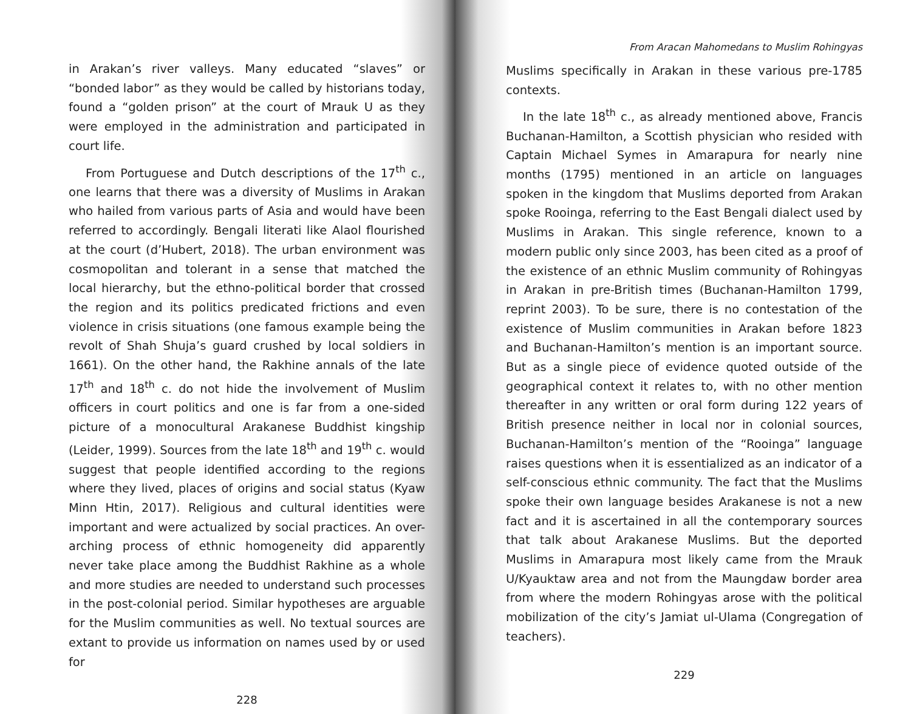in Arakan’s river valleys. Many educated “slaves” or “bonded labor” as they would be called by historians today, found a “golden prison” at the court of Mrauk U as they were employed in the administration and participated in court life.
From Portuguese and Dutch descriptions of the 17<sup>th</sup> c., one learns that there was a diversity of Muslims in Arakan who hailed from various parts of Asia and would have been referred to accordingly. Bengali literati like Alaol flourished at the court (d’Hubert, 2018). The urban environment was cosmopolitan and tolerant in a sense that matched the local hierarchy, but the ethno-political border that crossed the region and its politics predicated frictions and even violence in crisis situations (one famous example being the revolt of Shah Shuja’s guard crushed by local soldiers in 1661). On the other hand, the Rakhine annals of the late 17<sup>th</sup> and 18<sup>th</sup> c. do not hide the involvement of Muslim officers in court politics and one is far from a one-sided picture of a monocultural Arakanese Buddhist kingship (Leider, 1999). Sources from the late 18<sup>th</sup> and 19<sup>th</sup> c. would suggest that people identified according to the regions where they lived, places of origins and social status (Kyaw Minn Htin, 2017). Religious and cultural identities were important and were actualized by social practices. An over-arching process of ethnic homogeneity did apparently never take place among the Buddhist Rakhine as a whole and more studies are needed to understand such processes in the post-colonial period. Similar hypotheses are arguable for the Muslim communities as well. No textual sources are extant to provide us information on names used by or used for
228
From Aracan Mahomedans to Muslim Rohingyas
Muslims specifically in Arakan in these various pre-1785 contexts.
In the late 18<sup>th</sup> c., as already mentioned above, Francis Buchanan-Hamilton, a Scottish physician who resided with Captain Michael Symes in Amarapura for nearly nine months (1795) mentioned in an article on languages spoken in the kingdom that Muslims deported from Arakan spoke Rooinga, referring to the East Bengali dialect used by Muslims in Arakan. This single reference, known to a modern public only since 2003, has been cited as a proof of the existence of an ethnic Muslim community of Rohingyas in Arakan in pre-British times (Buchanan-Hamilton 1799, reprint 2003). To be sure, there is no contestation of the existence of Muslim communities in Arakan before 1823 and Buchanan-Hamilton’s mention is an important source. But as a single piece of evidence quoted outside of the geographical context it relates to, with no other mention thereafter in any written or oral form during 122 years of British presence neither in local nor in colonial sources, Buchanan-Hamilton’s mention of the “Rooinga” language raises questions when it is essentialized as an indicator of a self-conscious ethnic community. The fact that the Muslims spoke their own language besides Arakanese is not a new fact and it is ascertained in all the contemporary sources that talk about Arakanese Muslims. But the deported Muslims in Amarapura most likely came from the Mrauk U/Kyauktaw area and not from the Maungdaw border area from where the modern Rohingyas arose with the political mobilization of the city’s Jamiat ul-Ulama (Congregation of teachers).
229